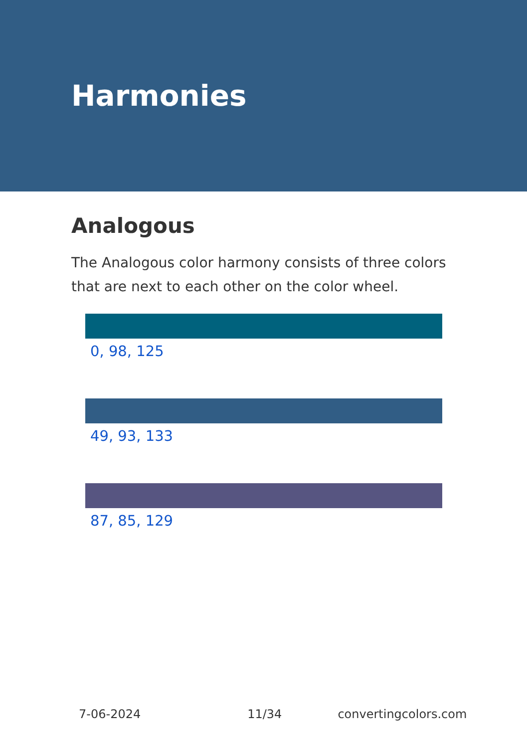Harmonies
Analogous
The Analogous color harmony consists of three colors that are next to each other on the color wheel.
0, 98, 125
49, 93, 133
87, 85, 129
7-06-2024 11/34 convertingcolors.com